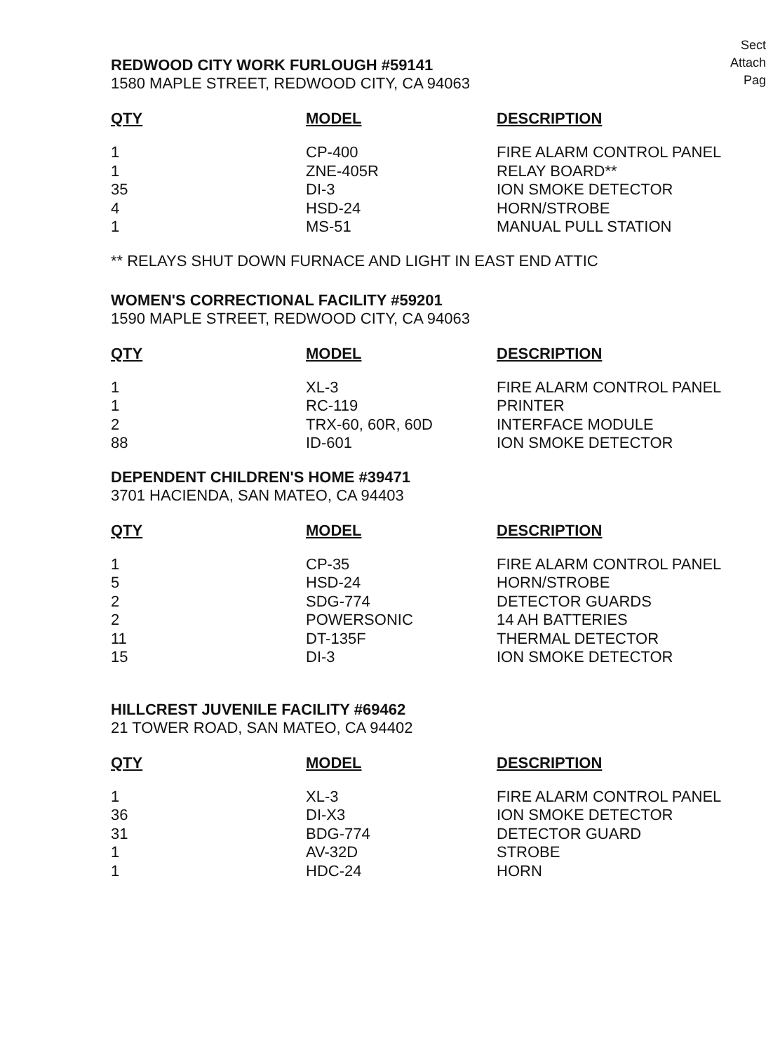Sect
Attach
Pag
REDWOOD CITY WORK FURLOUGH #59141
1580 MAPLE STREET, REDWOOD CITY, CA 94063
| QTY | MODEL | DESCRIPTION |
| --- | --- | --- |
| 1 | CP-400 | FIRE ALARM CONTROL PANEL |
| 1 | ZNE-405R | RELAY BOARD** |
| 35 | DI-3 | ION SMOKE DETECTOR |
| 4 | HSD-24 | HORN/STROBE |
| 1 | MS-51 | MANUAL PULL STATION |
** RELAYS SHUT DOWN FURNACE AND LIGHT IN EAST END ATTIC
WOMEN'S CORRECTIONAL FACILITY #59201
1590 MAPLE STREET, REDWOOD CITY, CA 94063
| QTY | MODEL | DESCRIPTION |
| --- | --- | --- |
| 1 | XL-3 | FIRE ALARM CONTROL PANEL |
| 1 | RC-119 | PRINTER |
| 2 | TRX-60, 60R, 60D | INTERFACE MODULE |
| 88 | ID-601 | ION SMOKE DETECTOR |
DEPENDENT CHILDREN'S HOME #39471
3701 HACIENDA, SAN MATEO, CA 94403
| QTY | MODEL | DESCRIPTION |
| --- | --- | --- |
| 1 | CP-35 | FIRE ALARM CONTROL PANEL |
| 5 | HSD-24 | HORN/STROBE |
| 2 | SDG-774 | DETECTOR GUARDS |
| 2 | POWERSONIC | 14 AH BATTERIES |
| 11 | DT-135F | THERMAL DETECTOR |
| 15 | DI-3 | ION SMOKE DETECTOR |
HILLCREST JUVENILE FACILITY #69462
21 TOWER ROAD, SAN MATEO, CA 94402
| QTY | MODEL | DESCRIPTION |
| --- | --- | --- |
| 1 | XL-3 | FIRE ALARM CONTROL PANEL |
| 36 | DI-X3 | ION SMOKE DETECTOR |
| 31 | BDG-774 | DETECTOR GUARD |
| 1 | AV-32D | STROBE |
| 1 | HDC-24 | HORN |